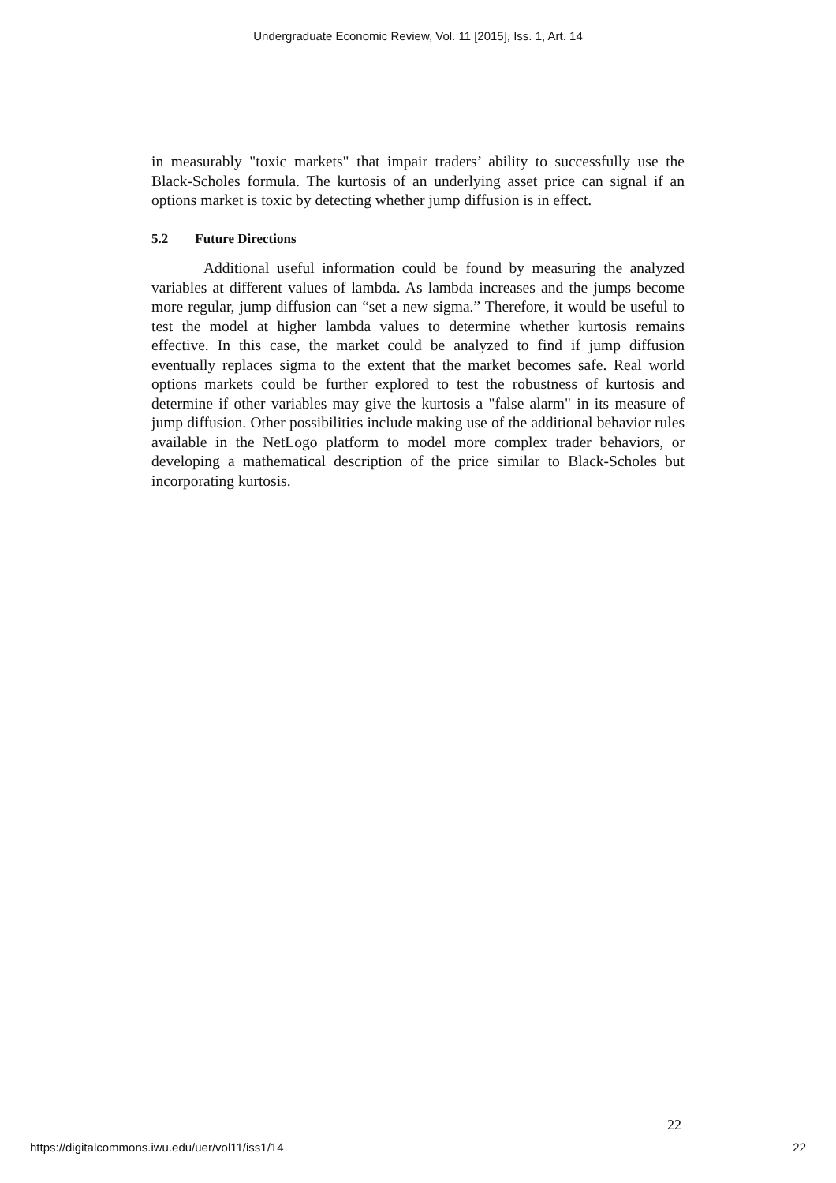Undergraduate Economic Review, Vol. 11 [2015], Iss. 1, Art. 14
in measurably "toxic markets" that impair traders’ ability to successfully use the Black-Scholes formula. The kurtosis of an underlying asset price can signal if an options market is toxic by detecting whether jump diffusion is in effect.
5.2 Future Directions
Additional useful information could be found by measuring the analyzed variables at different values of lambda. As lambda increases and the jumps become more regular, jump diffusion can “set a new sigma.” Therefore, it would be useful to test the model at higher lambda values to determine whether kurtosis remains effective. In this case, the market could be analyzed to find if jump diffusion eventually replaces sigma to the extent that the market becomes safe. Real world options markets could be further explored to test the robustness of kurtosis and determine if other variables may give the kurtosis a "false alarm" in its measure of jump diffusion. Other possibilities include making use of the additional behavior rules available in the NetLogo platform to model more complex trader behaviors, or developing a mathematical description of the price similar to Black-Scholes but incorporating kurtosis.
22
https://digitalcommons.iwu.edu/uer/vol11/iss1/14 22